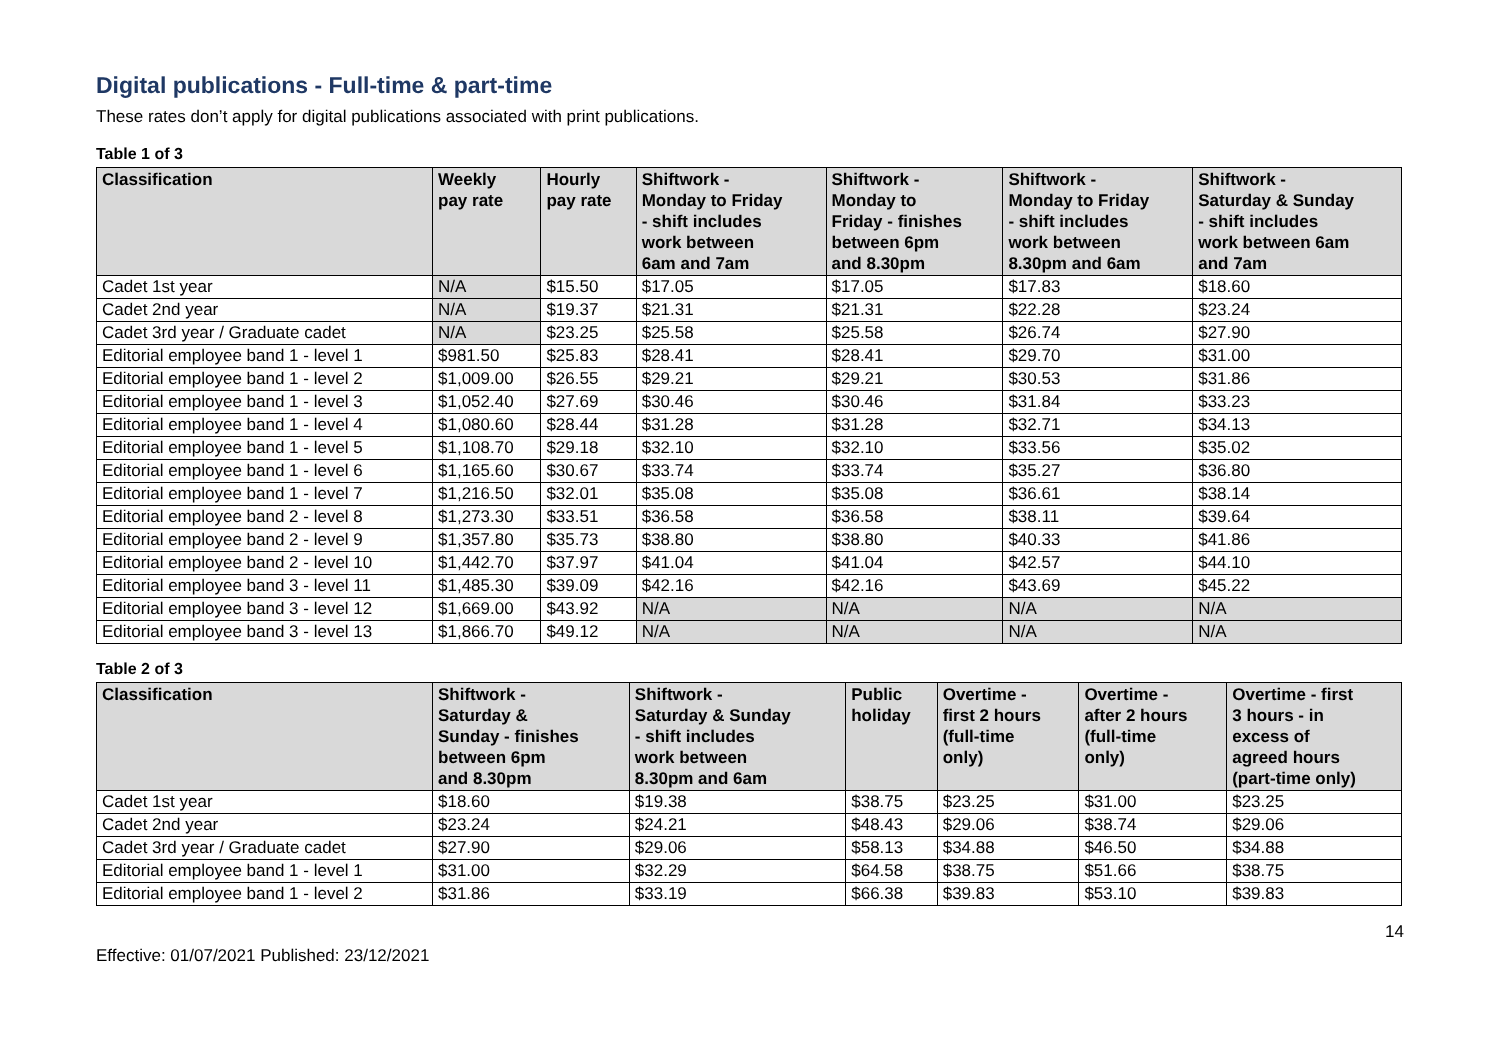Digital publications - Full-time & part-time
These rates don’t apply for digital publications associated with print publications.
Table 1 of 3
| Classification | Weekly pay rate | Hourly pay rate | Shiftwork - Monday to Friday - shift includes work between 6am and 7am | Shiftwork - Monday to Friday - finishes between 6pm and 8.30pm | Shiftwork - Monday to Friday - shift includes work between 8.30pm and 6am | Shiftwork - Saturday & Sunday - shift includes work between 6am and 7am |
| --- | --- | --- | --- | --- | --- | --- |
| Cadet 1st year | N/A | $15.50 | $17.05 | $17.05 | $17.83 | $18.60 |
| Cadet 2nd year | N/A | $19.37 | $21.31 | $21.31 | $22.28 | $23.24 |
| Cadet 3rd year / Graduate cadet | N/A | $23.25 | $25.58 | $25.58 | $26.74 | $27.90 |
| Editorial employee band 1 - level 1 | $981.50 | $25.83 | $28.41 | $28.41 | $29.70 | $31.00 |
| Editorial employee band 1 - level 2 | $1,009.00 | $26.55 | $29.21 | $29.21 | $30.53 | $31.86 |
| Editorial employee band 1 - level 3 | $1,052.40 | $27.69 | $30.46 | $30.46 | $31.84 | $33.23 |
| Editorial employee band 1 - level 4 | $1,080.60 | $28.44 | $31.28 | $31.28 | $32.71 | $34.13 |
| Editorial employee band 1 - level 5 | $1,108.70 | $29.18 | $32.10 | $32.10 | $33.56 | $35.02 |
| Editorial employee band 1 - level 6 | $1,165.60 | $30.67 | $33.74 | $33.74 | $35.27 | $36.80 |
| Editorial employee band 1 - level 7 | $1,216.50 | $32.01 | $35.08 | $35.08 | $36.61 | $38.14 |
| Editorial employee band 2 - level 8 | $1,273.30 | $33.51 | $36.58 | $36.58 | $38.11 | $39.64 |
| Editorial employee band 2 - level 9 | $1,357.80 | $35.73 | $38.80 | $38.80 | $40.33 | $41.86 |
| Editorial employee band 2 - level 10 | $1,442.70 | $37.97 | $41.04 | $41.04 | $42.57 | $44.10 |
| Editorial employee band 3 - level 11 | $1,485.30 | $39.09 | $42.16 | $42.16 | $43.69 | $45.22 |
| Editorial employee band 3 - level 12 | $1,669.00 | $43.92 | N/A | N/A | N/A | N/A |
| Editorial employee band 3 - level 13 | $1,866.70 | $49.12 | N/A | N/A | N/A | N/A |
Table 2 of 3
| Classification | Shiftwork - Saturday & Sunday - finishes between 6pm and 8.30pm | Shiftwork - Saturday & Sunday - shift includes work between 8.30pm and 6am | Public holiday | Overtime - first 2 hours (full-time only) | Overtime - after 2 hours (full-time only) | Overtime - first 3 hours - in excess of agreed hours (part-time only) |
| --- | --- | --- | --- | --- | --- | --- |
| Cadet 1st year | $18.60 | $19.38 | $38.75 | $23.25 | $31.00 | $23.25 |
| Cadet 2nd year | $23.24 | $24.21 | $48.43 | $29.06 | $38.74 | $29.06 |
| Cadet 3rd year / Graduate cadet | $27.90 | $29.06 | $58.13 | $34.88 | $46.50 | $34.88 |
| Editorial employee band 1 - level 1 | $31.00 | $32.29 | $64.58 | $38.75 | $51.66 | $38.75 |
| Editorial employee band 1 - level 2 | $31.86 | $33.19 | $66.38 | $39.83 | $53.10 | $39.83 |
Effective: 01/07/2021 Published: 23/12/2021 14